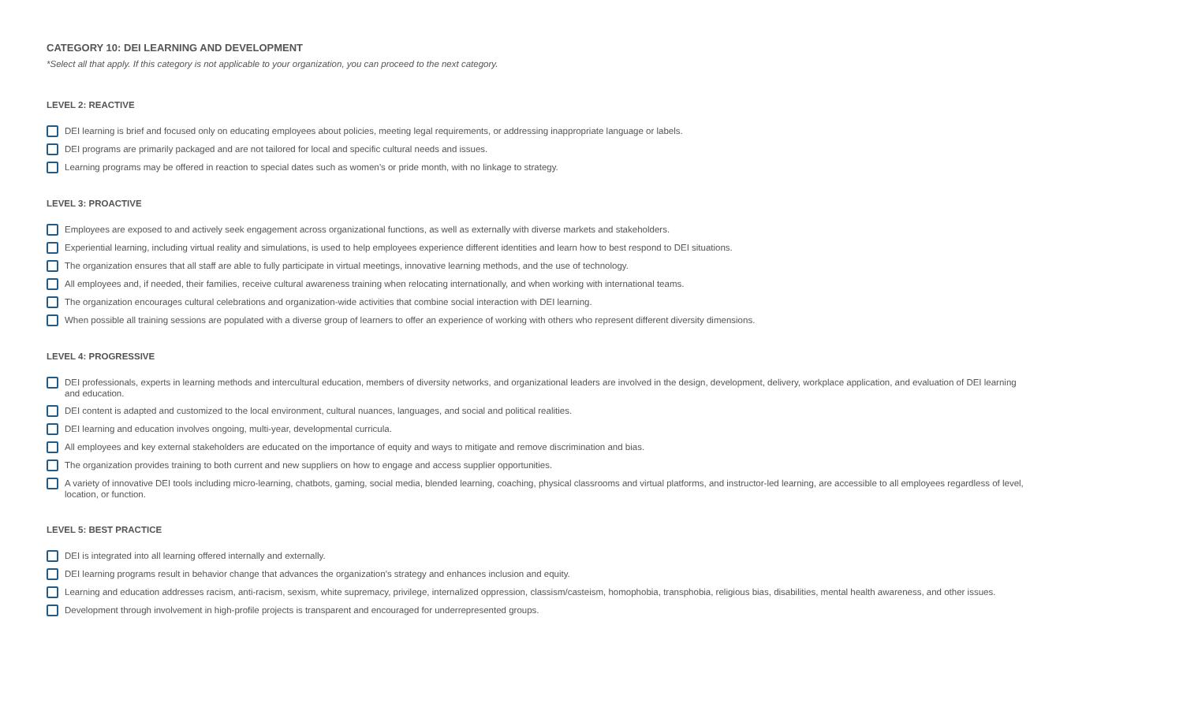CATEGORY 10: DEI LEARNING AND DEVELOPMENT
*Select all that apply. If this category is not applicable to your organization, you can proceed to the next category.
LEVEL 2: REACTIVE
DEI learning is brief and focused only on educating employees about policies, meeting legal requirements, or addressing inappropriate language or labels.
DEI programs are primarily packaged and are not tailored for local and specific cultural needs and issues.
Learning programs may be offered in reaction to special dates such as women’s or pride month, with no linkage to strategy.
LEVEL 3: PROACTIVE
Employees are exposed to and actively seek engagement across organizational functions, as well as externally with diverse markets and stakeholders.
Experiential learning, including virtual reality and simulations, is used to help employees experience different identities and learn how to best respond to DEI situations.
The organization ensures that all staff are able to fully participate in virtual meetings, innovative learning methods, and the use of technology.
All employees and, if needed, their families, receive cultural awareness training when relocating internationally, and when working with international teams.
The organization encourages cultural celebrations and organization-wide activities that combine social interaction with DEI learning.
When possible all training sessions are populated with a diverse group of learners to offer an experience of working with others who represent different diversity dimensions.
LEVEL 4: PROGRESSIVE
DEI professionals, experts in learning methods and intercultural education, members of diversity networks, and organizational leaders are involved in the design, development, delivery, workplace application, and evaluation of DEI learning and education.
DEI content is adapted and customized to the local environment, cultural nuances, languages, and social and political realities.
DEI learning and education involves ongoing, multi-year, developmental curricula.
All employees and key external stakeholders are educated on the importance of equity and ways to mitigate and remove discrimination and bias.
The organization provides training to both current and new suppliers on how to engage and access supplier opportunities.
A variety of innovative DEI tools including micro-learning, chatbots, gaming, social media, blended learning, coaching, physical classrooms and virtual platforms, and instructor-led learning, are accessible to all employees regardless of level, location, or function.
LEVEL 5: BEST PRACTICE
DEI is integrated into all learning offered internally and externally.
DEI learning programs result in behavior change that advances the organization’s strategy and enhances inclusion and equity.
Learning and education addresses racism, anti-racism, sexism, white supremacy, privilege, internalized oppression, classism/casteism, homophobia, transphobia, religious bias, disabilities, mental health awareness, and other issues.
Development through involvement in high-profile projects is transparent and encouraged for underrepresented groups.